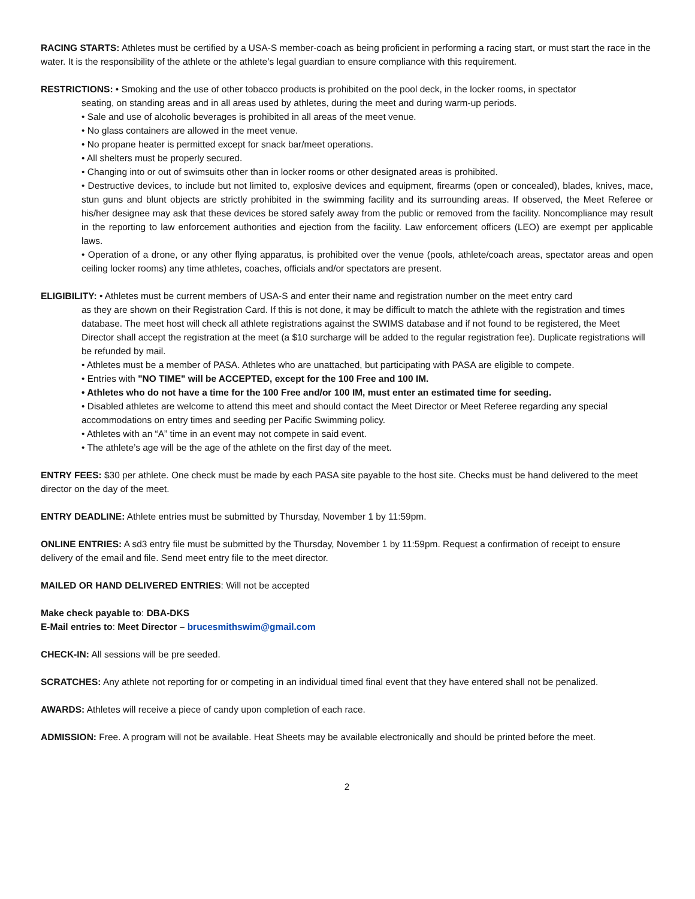RACING STARTS: Athletes must be certified by a USA-S member-coach as being proficient in performing a racing start, or must start the race in the water. It is the responsibility of the athlete or the athlete’s legal guardian to ensure compliance with this requirement.
RESTRICTIONS: • Smoking and the use of other tobacco products is prohibited on the pool deck, in the locker rooms, in spectator
seating, on standing areas and in all areas used by athletes, during the meet and during warm-up periods.
• Sale and use of alcoholic beverages is prohibited in all areas of the meet venue.
• No glass containers are allowed in the meet venue.
• No propane heater is permitted except for snack bar/meet operations.
• All shelters must be properly secured.
• Changing into or out of swimsuits other than in locker rooms or other designated areas is prohibited.
• Destructive devices, to include but not limited to, explosive devices and equipment, firearms (open or concealed), blades, knives, mace, stun guns and blunt objects are strictly prohibited in the swimming facility and its surrounding areas. If observed, the Meet Referee or his/her designee may ask that these devices be stored safely away from the public or removed from the facility. Noncompliance may result in the reporting to law enforcement authorities and ejection from the facility. Law enforcement officers (LEO) are exempt per applicable laws.
• Operation of a drone, or any other flying apparatus, is prohibited over the venue (pools, athlete/coach areas, spectator areas and open ceiling locker rooms) any time athletes, coaches, officials and/or spectators are present.
ELIGIBILITY: • Athletes must be current members of USA-S and enter their name and registration number on the meet entry card
as they are shown on their Registration Card. If this is not done, it may be difficult to match the athlete with the registration and times database. The meet host will check all athlete registrations against the SWIMS database and if not found to be registered, the Meet Director shall accept the registration at the meet (a $10 surcharge will be added to the regular registration fee). Duplicate registrations will be refunded by mail.
• Athletes must be a member of PASA. Athletes who are unattached, but participating with PASA are eligible to compete.
• Entries with "NO TIME" will be ACCEPTED, except for the 100 Free and 100 IM.
• Athletes who do not have a time for the 100 Free and/or 100 IM, must enter an estimated time for seeding.
• Disabled athletes are welcome to attend this meet and should contact the Meet Director or Meet Referee regarding any special accommodations on entry times and seeding per Pacific Swimming policy.
• Athletes with an “A” time in an event may not compete in said event.
• The athlete’s age will be the age of the athlete on the first day of the meet.
ENTRY FEES: $30 per athlete. One check must be made by each PASA site payable to the host site. Checks must be hand delivered to the meet director on the day of the meet.
ENTRY DEADLINE: Athlete entries must be submitted by Thursday, November 1 by 11:59pm.
ONLINE ENTRIES: A sd3 entry file must be submitted by the Thursday, November 1 by 11:59pm. Request a confirmation of receipt to ensure delivery of the email and file. Send meet entry file to the meet director.
MAILED OR HAND DELIVERED ENTRIES: Will not be accepted
Make check payable to: DBA-DKS
E-Mail entries to: Meet Director – brucesmithswim@gmail.com
CHECK-IN: All sessions will be pre seeded.
SCRATCHES: Any athlete not reporting for or competing in an individual timed final event that they have entered shall not be penalized.
AWARDS: Athletes will receive a piece of candy upon completion of each race.
ADMISSION: Free. A program will not be available. Heat Sheets may be available electronically and should be printed before the meet.
2